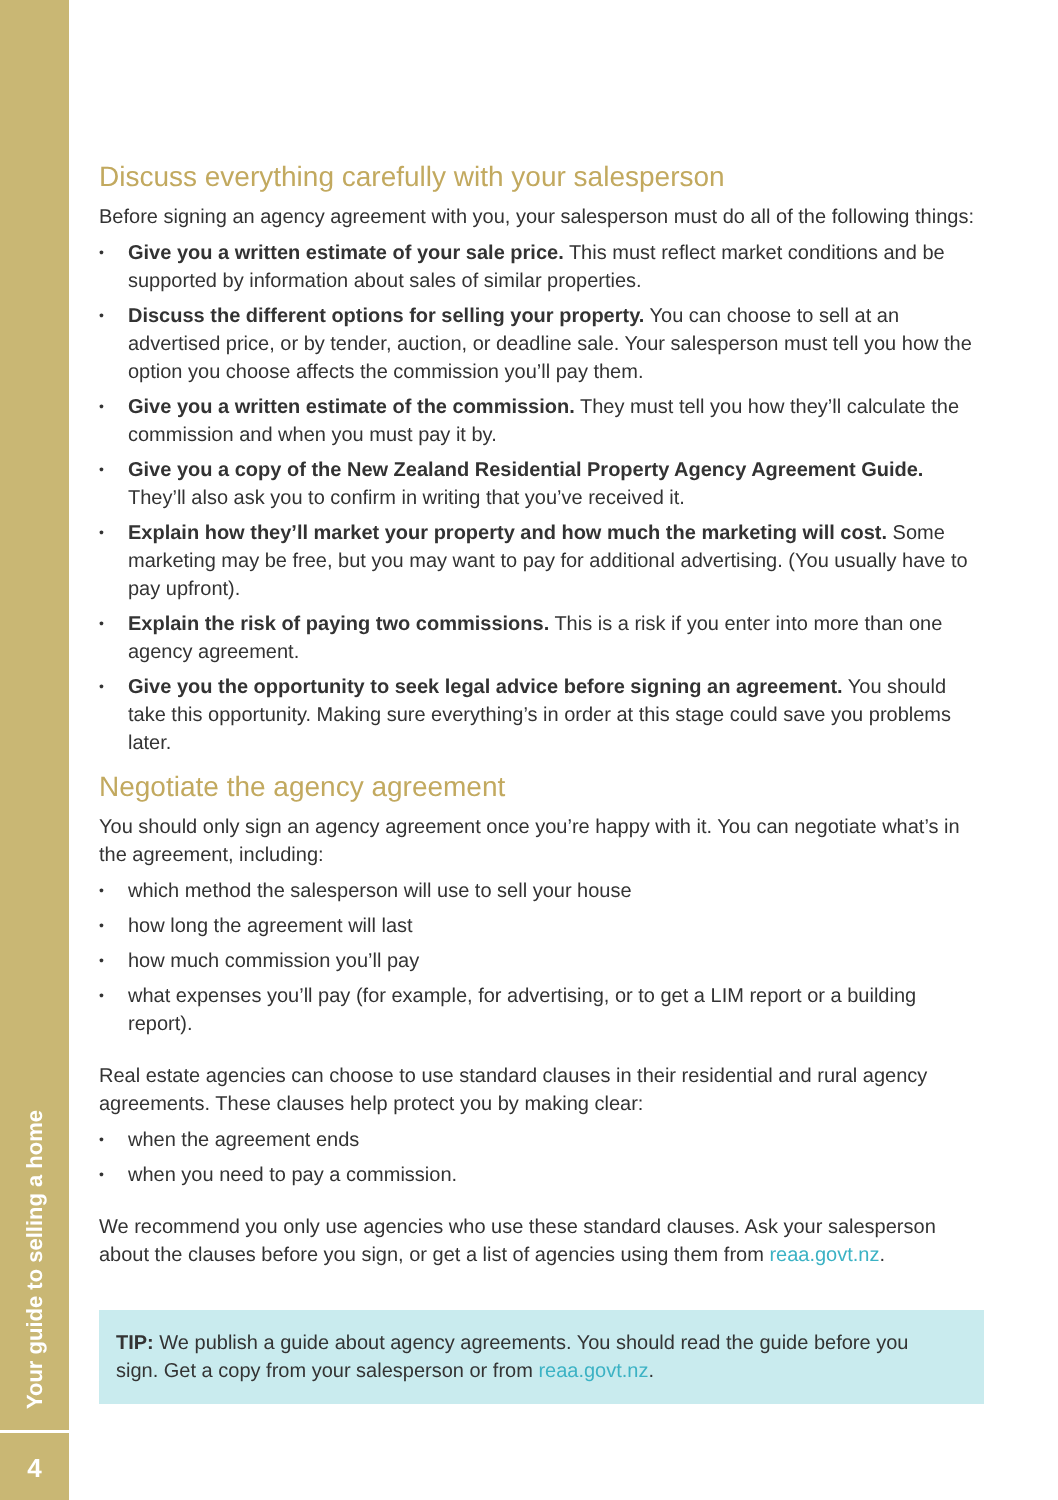Your guide to selling a home
4
Discuss everything carefully with your salesperson
Before signing an agency agreement with you, your salesperson must do all of the following things:
Give you a written estimate of your sale price. This must reflect market conditions and be supported by information about sales of similar properties.
Discuss the different options for selling your property. You can choose to sell at an advertised price, or by tender, auction, or deadline sale. Your salesperson must tell you how the option you choose affects the commission you’ll pay them.
Give you a written estimate of the commission. They must tell you how they’ll calculate the commission and when you must pay it by.
Give you a copy of the New Zealand Residential Property Agency Agreement Guide. They’ll also ask you to confirm in writing that you’ve received it.
Explain how they’ll market your property and how much the marketing will cost. Some marketing may be free, but you may want to pay for additional advertising. (You usually have to pay upfront).
Explain the risk of paying two commissions. This is a risk if you enter into more than one agency agreement.
Give you the opportunity to seek legal advice before signing an agreement. You should take this opportunity. Making sure everything’s in order at this stage could save you problems later.
Negotiate the agency agreement
You should only sign an agency agreement once you’re happy with it. You can negotiate what’s in the agreement, including:
which method the salesperson will use to sell your house
how long the agreement will last
how much commission you’ll pay
what expenses you’ll pay (for example, for advertising, or to get a LIM report or a building report).
Real estate agencies can choose to use standard clauses in their residential and rural agency agreements. These clauses help protect you by making clear:
when the agreement ends
when you need to pay a commission.
We recommend you only use agencies who use these standard clauses. Ask your salesperson about the clauses before you sign, or get a list of agencies using them from reaa.govt.nz.
TIP: We publish a guide about agency agreements. You should read the guide before you sign. Get a copy from your salesperson or from reaa.govt.nz.